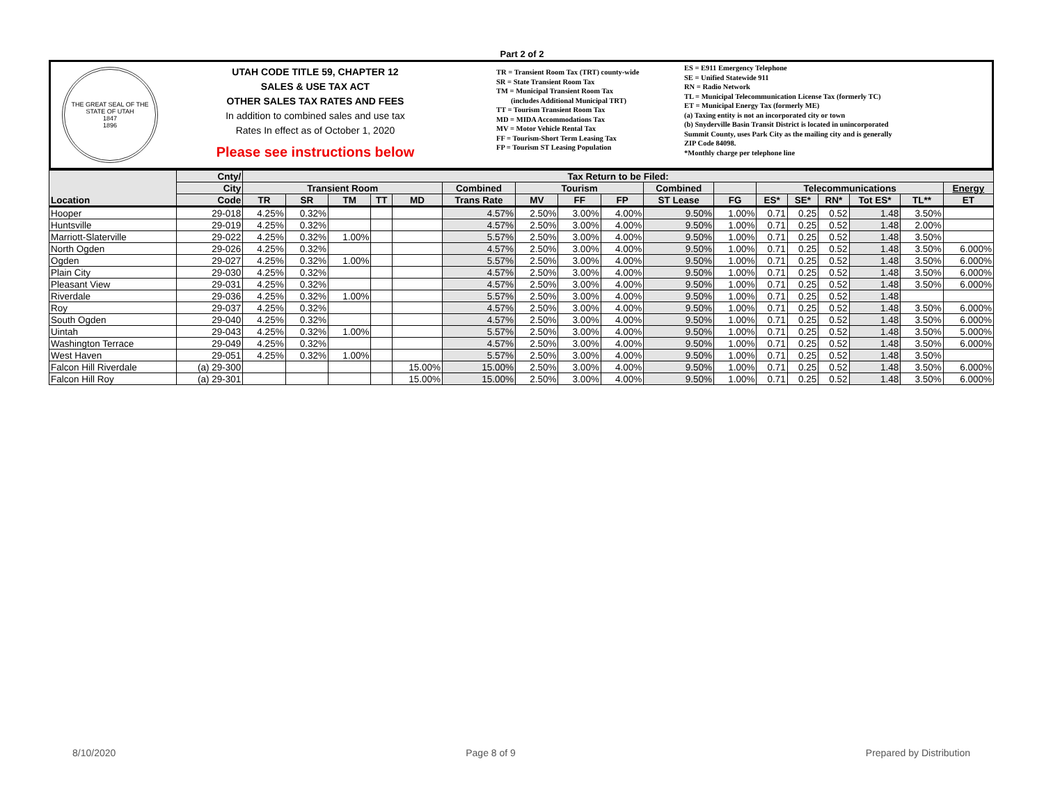Part 2 of 2
THE GREAT SEAL OF THE STATE OF UTAH
1847
1896
UTAH CODE TITLE 59, CHAPTER 12
SALES & USE TAX ACT
OTHER SALES TAX RATES AND FEES
In addition to combined sales and use tax
Rates In effect as of October 1, 2020
Please see instructions below
TR = Transient Room Tax (TRT) county-wide
SR = State Transient Room Tax
TM = Municipal Transient Room Tax
(includes Additional Municipal TRT)
TT = Tourism Transient Room Tax
MD = MIDA Accommodations Tax
MV = Motor Vehicle Rental Tax
FF = Tourism-Short Term Leasing Tax
FP = Tourism ST Leasing Population
ES = E911 Emergency Telephone
SE = Unified Statewide 911
RN = Radio Network
TL = Municipal Telecommunication License Tax (formerly TC)
ET = Municipal Energy Tax (formerly ME)
(a) Taxing entity is not an incorporated city or town
(b) Snyderville Basin Transit District is located in unincorporated
Summit County, uses Park City as the mailing city and is generally
ZIP Code 84098.
*Monthly charge per telephone line
| Location | Cnty/ | Tax Return to be Filed: | | | | | | | | | | | | | | | | |
| --- | --- | --- | --- | --- | --- | --- | --- | --- | --- | --- | --- | --- | --- | --- | --- | --- | --- | --- |
| | City | Transient Room | | | | | Combined | Tourism | | | Combined | | Telecommunications | | | | | Energy |
| | Code | TR | SR | TM | TT | MD | Trans Rate | MV | FF | FP | ST Lease | FG | ES* | SE* | RN* | Tot ES* | TL** | ET |
| Hooper | 29-018 | 4.25% | 0.32% | | | | 4.57% | 2.50% | 3.00% | 4.00% | 9.50% | 1.00% | 0.71 | 0.25 | 0.52 | 1.48 | 3.50% | |
| Huntsville | 29-019 | 4.25% | 0.32% | | | | 4.57% | 2.50% | 3.00% | 4.00% | 9.50% | 1.00% | 0.71 | 0.25 | 0.52 | 1.48 | 2.00% | |
| Marriott-Slaterville | 29-022 | 4.25% | 0.32% | 1.00% | | | 5.57% | 2.50% | 3.00% | 4.00% | 9.50% | 1.00% | 0.71 | 0.25 | 0.52 | 1.48 | 3.50% | |
| North Ogden | 29-026 | 4.25% | 0.32% | | | | 4.57% | 2.50% | 3.00% | 4.00% | 9.50% | 1.00% | 0.71 | 0.25 | 0.52 | 1.48 | 3.50% | 6.000% |
| Ogden | 29-027 | 4.25% | 0.32% | 1.00% | | | 5.57% | 2.50% | 3.00% | 4.00% | 9.50% | 1.00% | 0.71 | 0.25 | 0.52 | 1.48 | 3.50% | 6.000% |
| Plain City | 29-030 | 4.25% | 0.32% | | | | 4.57% | 2.50% | 3.00% | 4.00% | 9.50% | 1.00% | 0.71 | 0.25 | 0.52 | 1.48 | 3.50% | 6.000% |
| Pleasant View | 29-031 | 4.25% | 0.32% | | | | 4.57% | 2.50% | 3.00% | 4.00% | 9.50% | 1.00% | 0.71 | 0.25 | 0.52 | 1.48 | 3.50% | 6.000% |
| Riverdale | 29-036 | 4.25% | 0.32% | 1.00% | | | 5.57% | 2.50% | 3.00% | 4.00% | 9.50% | 1.00% | 0.71 | 0.25 | 0.52 | 1.48 | | |
| Roy | 29-037 | 4.25% | 0.32% | | | | 4.57% | 2.50% | 3.00% | 4.00% | 9.50% | 1.00% | 0.71 | 0.25 | 0.52 | 1.48 | 3.50% | 6.000% |
| South Ogden | 29-040 | 4.25% | 0.32% | | | | 4.57% | 2.50% | 3.00% | 4.00% | 9.50% | 1.00% | 0.71 | 0.25 | 0.52 | 1.48 | 3.50% | 6.000% |
| Uintah | 29-043 | 4.25% | 0.32% | 1.00% | | | 5.57% | 2.50% | 3.00% | 4.00% | 9.50% | 1.00% | 0.71 | 0.25 | 0.52 | 1.48 | 3.50% | 5.000% |
| Washington Terrace | 29-049 | 4.25% | 0.32% | | | | 4.57% | 2.50% | 3.00% | 4.00% | 9.50% | 1.00% | 0.71 | 0.25 | 0.52 | 1.48 | 3.50% | 6.000% |
| West Haven | 29-051 | 4.25% | 0.32% | 1.00% | | | 5.57% | 2.50% | 3.00% | 4.00% | 9.50% | 1.00% | 0.71 | 0.25 | 0.52 | 1.48 | 3.50% | |
| Falcon Hill Riverdale | (a) 29-300 | | | | | 15.00% | 15.00% | 2.50% | 3.00% | 4.00% | 9.50% | 1.00% | 0.71 | 0.25 | 0.52 | 1.48 | 3.50% | 6.000% |
| Falcon Hill Roy | (a) 29-301 | | | | | 15.00% | 15.00% | 2.50% | 3.00% | 4.00% | 9.50% | 1.00% | 0.71 | 0.25 | 0.52 | 1.48 | 3.50% | 6.000% |
8/10/2020 Page 8 of 9 Prepared by Distribution